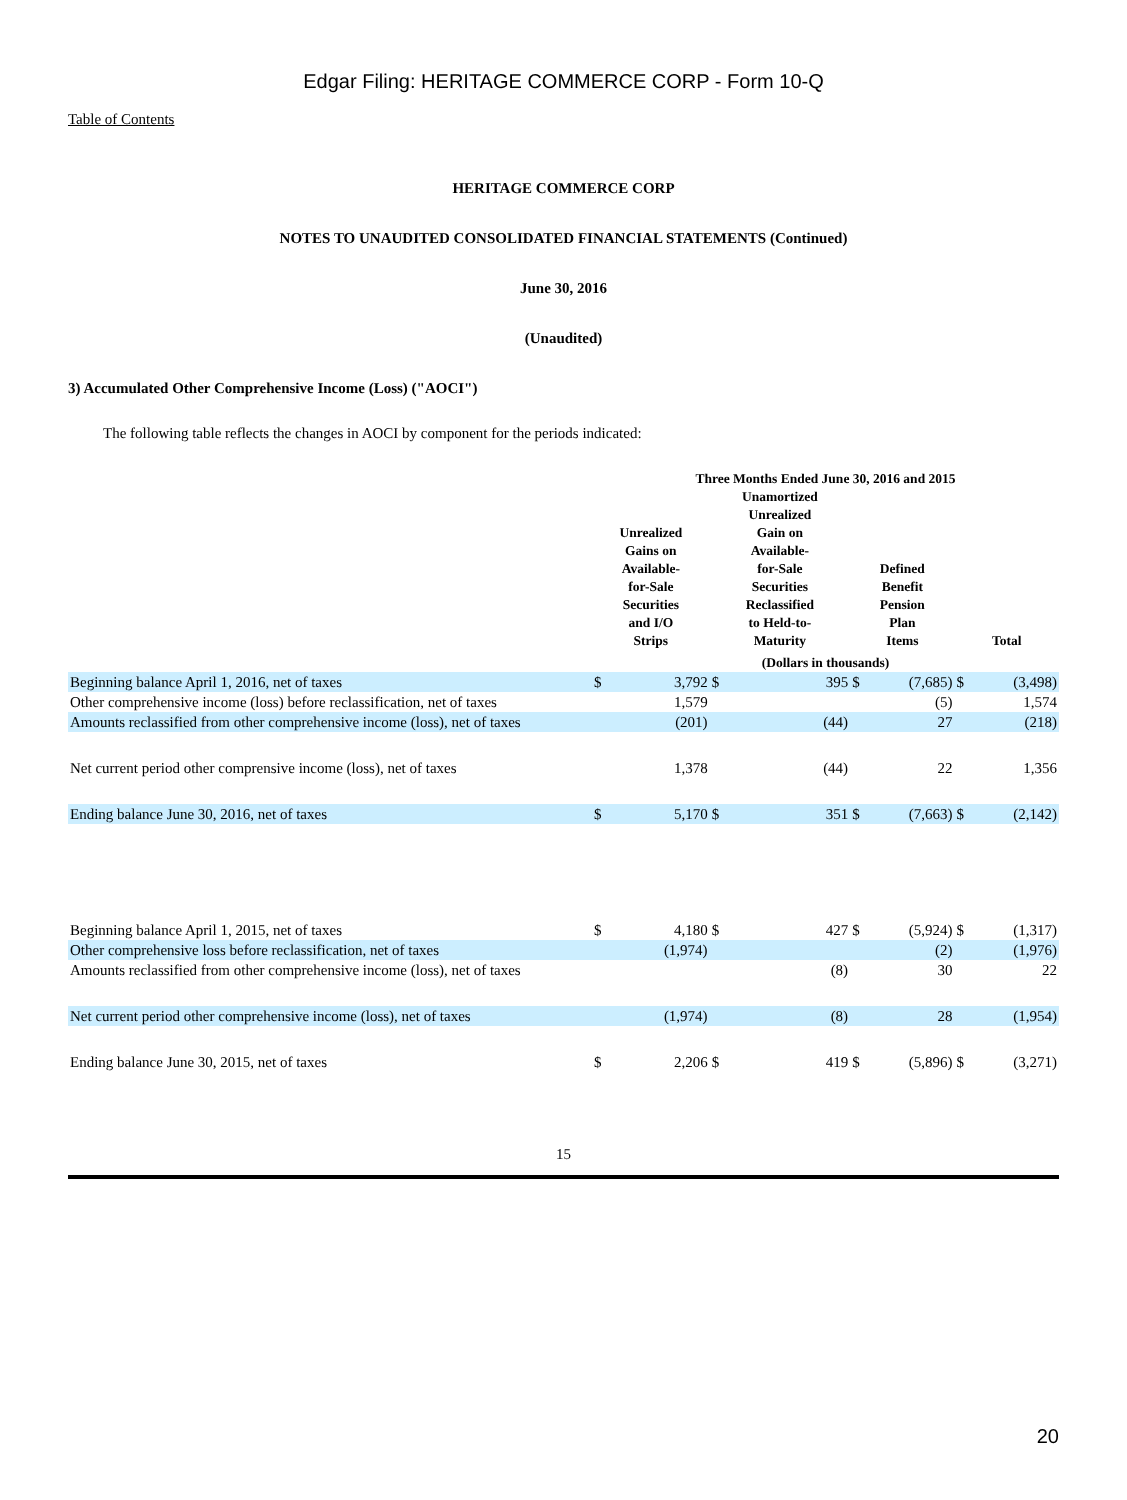Edgar Filing: HERITAGE COMMERCE CORP - Form 10-Q
Table of Contents
HERITAGE COMMERCE CORP
NOTES TO UNAUDITED CONSOLIDATED FINANCIAL STATEMENTS (Continued)
June 30, 2016
(Unaudited)
3) Accumulated Other Comprehensive Income (Loss) ("AOCI")
The following table reflects the changes in AOCI by component for the periods indicated:
| | Three Months Ended June 30, 2016 and 2015 | | | | | | | |
| --- | --- | --- | --- | --- | --- | --- | --- | --- |
| | Unrealized Gains on Available- for-Sale Securities and I/O Strips | | Unamortized Unrealized Gain on Available- for-Sale Securities Reclassified to Held-to- Maturity | | Defined Benefit Pension Plan Items | | Total | |
| | (Dollars in thousands) | | | | | | | |
| Beginning balance April 1, 2016, net of taxes | $ | 3,792 | $ | 395 | $ | (7,685) | $ | (3,498) |
| Other comprehensive income (loss) before reclassification, net of taxes | | 1,579 | | | | (5) | | 1,574 |
| Amounts reclassified from other comprehensive income (loss), net of taxes | | (201) | | (44) | | 27 | | (218) |
| Net current period other comprensive income (loss), net of taxes | | 1,378 | | (44) | | 22 | | 1,356 |
| Ending balance June 30, 2016, net of taxes | $ | 5,170 | $ | 351 | $ | (7,663) | $ | (2,142) |
| Beginning balance April 1, 2015, net of taxes | $ | 4,180 | $ | 427 | $ | (5,924) | $ | (1,317) |
| Other comprehensive loss before reclassification, net of taxes | | (1,974) | | | | (2) | | (1,976) |
| Amounts reclassified from other comprehensive income (loss), net of taxes | | | | (8) | | 30 | | 22 |
| Net current period other comprehensive income (loss), net of taxes | | (1,974) | | (8) | | 28 | | (1,954) |
| Ending balance June 30, 2015, net of taxes | $ | 2,206 | $ | 419 | $ | (5,896) | $ | (3,271) |
15
20